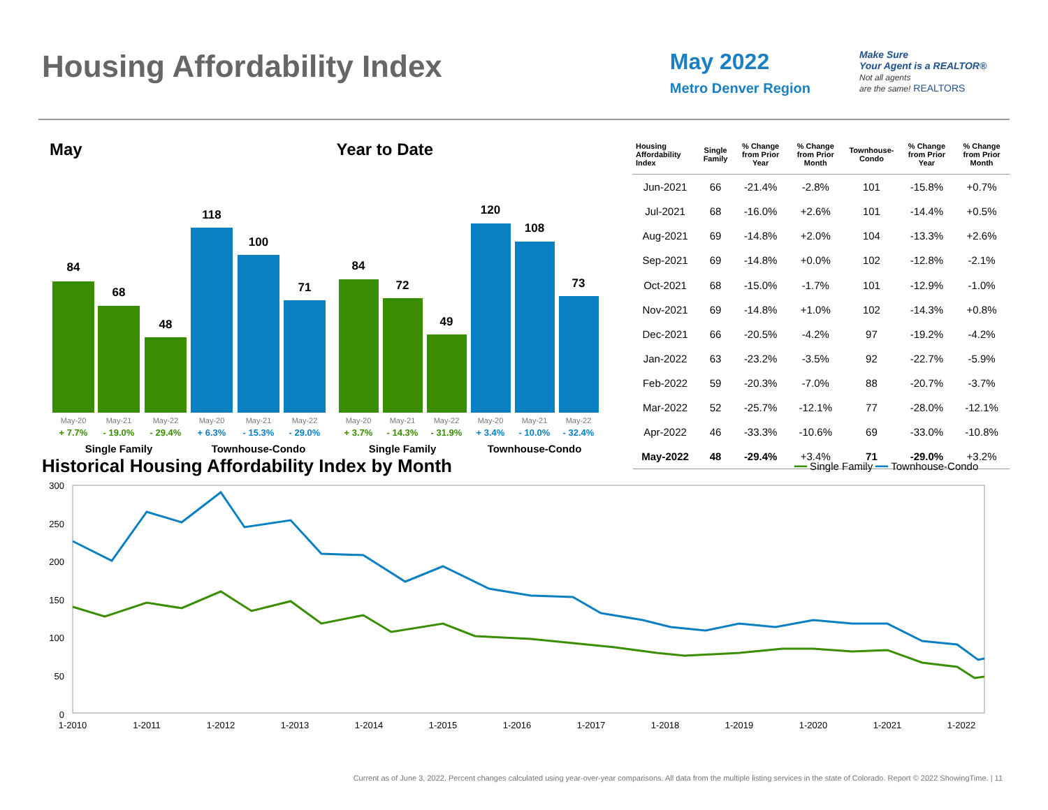Housing Affordability Index
May 2022
Metro Denver Region
Make Sure
Your Agent is a REALTOR®
Not all agents
are the same! REALTORS
May
84
68
48
118
100
71
May-20
May-21
May-22
May-20
May-21
May-22
+ 7.7%
- 19.0%
- 29.4%
+ 6.3%
- 15.3%
- 29.0%
Single Family
Townhouse-Condo
Year to Date
84
72
49
120
108
73
May-20
May-21
May-22
May-20
May-21
May-22
+ 3.7%
- 14.3%
- 31.9%
+ 3.4%
- 10.0%
- 32.4%
Single Family
Townhouse-Condo
| Housing Affordability Index | Single Family | % Change from Prior Year | % Change from Prior Month | Townhouse-Condo | % Change from Prior Year | % Change from Prior Month |
| --- | --- | --- | --- | --- | --- | --- |
| Jun-2021 | 66 | -21.4% | -2.8% | 101 | -15.8% | +0.7% |
| Jul-2021 | 68 | -16.0% | +2.6% | 101 | -14.4% | +0.5% |
| Aug-2021 | 69 | -14.8% | +2.0% | 104 | -13.3% | +2.6% |
| Sep-2021 | 69 | -14.8% | +0.0% | 102 | -12.8% | -2.1% |
| Oct-2021 | 68 | -15.0% | -1.7% | 101 | -12.9% | -1.0% |
| Nov-2021 | 69 | -14.8% | +1.0% | 102 | -14.3% | +0.8% |
| Dec-2021 | 66 | -20.5% | -4.2% | 97 | -19.2% | -4.2% |
| Jan-2022 | 63 | -23.2% | -3.5% | 92 | -22.7% | -5.9% |
| Feb-2022 | 59 | -20.3% | -7.0% | 88 | -20.7% | -3.7% |
| Mar-2022 | 52 | -25.7% | -12.1% | 77 | -28.0% | -12.1% |
| Apr-2022 | 46 | -33.3% | -10.6% | 69 | -33.0% | -10.8% |
| May-2022 | 48 | -29.4% | +3.4% | 71 | -29.0% | +3.2% |
Historical Housing Affordability Index by Month
━━ Single Family ━━ Townhouse-Condo
300
250
200
150
100
50
0
1-2010
1-2011
1-2012
1-2013
1-2014
1-2015
1-2016
1-2017
1-2018
1-2019
1-2020
1-2021
1-2022
Current as of June 3, 2022. Percent changes calculated using year-over-year comparisons. All data from the multiple listing services in the state of Colorado. Report © 2022 ShowingTime. | 11